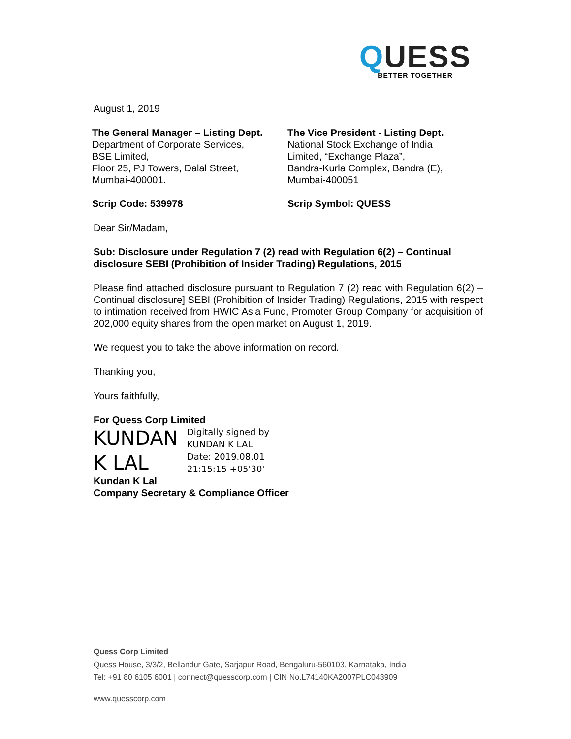QUESS
BETTER TOGETHER
August 1, 2019
The General Manager – Listing Dept.
Department of Corporate Services,
BSE Limited,
Floor 25, PJ Towers, Dalal Street,
Mumbai-400001.
Scrip Code: 539978
The Vice President - Listing Dept.
National Stock Exchange of India
Limited, “Exchange Plaza”,
Bandra-Kurla Complex, Bandra (E),
Mumbai-400051
Scrip Symbol: QUESS
Dear Sir/Madam,
Sub: Disclosure under Regulation 7 (2) read with Regulation 6(2) – Continual disclosure SEBI (Prohibition of Insider Trading) Regulations, 2015
Please find attached disclosure pursuant to Regulation 7 (2) read with Regulation 6(2) – Continual disclosure] SEBI (Prohibition of Insider Trading) Regulations, 2015 with respect to intimation received from HWIC Asia Fund, Promoter Group Company for acquisition of 202,000 equity shares from the open market on August 1, 2019.
We request you to take the above information on record.
Thanking you,
Yours faithfully,
For Quess Corp Limited
KUNDAN K LAL
Digitally signed by
KUNDAN K LAL
Date: 2019.08.01
21:15:15 +05'30'
Kundan K Lal
Company Secretary & Compliance Officer
Quess Corp Limited
Quess House, 3/3/2, Bellandur Gate, Sarjapur Road, Bengaluru-560103, Karnataka, India
Tel: +91 80 6105 6001 | connect@quesscorp.com | CIN No.L74140KA2007PLC043909
www.quesscorp.com